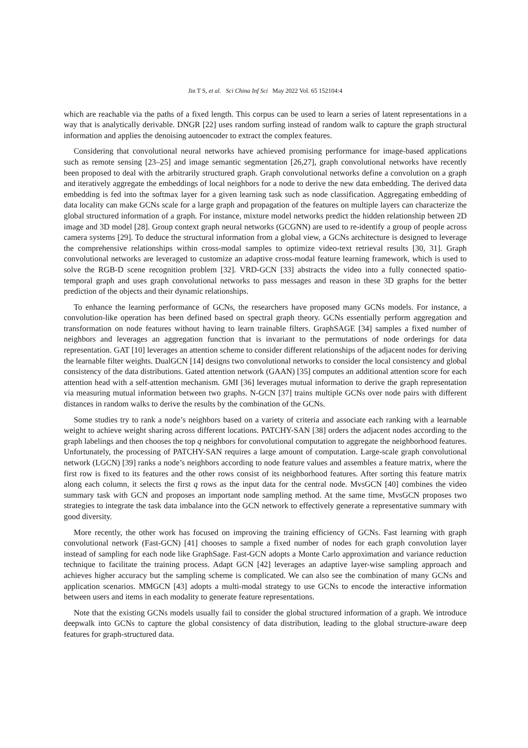Jin T S, et al. Sci China Inf Sci May 2022 Vol. 65 152104:4
which are reachable via the paths of a fixed length. This corpus can be used to learn a series of latent representations in a way that is analytically derivable. DNGR [22] uses random surfing instead of random walk to capture the graph structural information and applies the denoising autoencoder to extract the complex features.
Considering that convolutional neural networks have achieved promising performance for image-based applications such as remote sensing [23–25] and image semantic segmentation [26,27], graph convolutional networks have recently been proposed to deal with the arbitrarily structured graph. Graph convolutional networks define a convolution on a graph and iteratively aggregate the embeddings of local neighbors for a node to derive the new data embedding. The derived data embedding is fed into the softmax layer for a given learning task such as node classification. Aggregating embedding of data locality can make GCNs scale for a large graph and propagation of the features on multiple layers can characterize the global structured information of a graph. For instance, mixture model networks predict the hidden relationship between 2D image and 3D model [28]. Group context graph neural networks (GCGNN) are used to re-identify a group of people across camera systems [29]. To deduce the structural information from a global view, a GCNs architecture is designed to leverage the comprehensive relationships within cross-modal samples to optimize video-text retrieval results [30, 31]. Graph convolutional networks are leveraged to customize an adaptive cross-modal feature learning framework, which is used to solve the RGB-D scene recognition problem [32]. VRD-GCN [33] abstracts the video into a fully connected spatio-temporal graph and uses graph convolutional networks to pass messages and reason in these 3D graphs for the better prediction of the objects and their dynamic relationships.
To enhance the learning performance of GCNs, the researchers have proposed many GCNs models. For instance, a convolution-like operation has been defined based on spectral graph theory. GCNs essentially perform aggregation and transformation on node features without having to learn trainable filters. GraphSAGE [34] samples a fixed number of neighbors and leverages an aggregation function that is invariant to the permutations of node orderings for data representation. GAT [10] leverages an attention scheme to consider different relationships of the adjacent nodes for deriving the learnable filter weights. DualGCN [14] designs two convolutional networks to consider the local consistency and global consistency of the data distributions. Gated attention network (GAAN) [35] computes an additional attention score for each attention head with a self-attention mechanism. GMI [36] leverages mutual information to derive the graph representation via measuring mutual information between two graphs. N-GCN [37] trains multiple GCNs over node pairs with different distances in random walks to derive the results by the combination of the GCNs.
Some studies try to rank a node’s neighbors based on a variety of criteria and associate each ranking with a learnable weight to achieve weight sharing across different locations. PATCHY-SAN [38] orders the adjacent nodes according to the graph labelings and then chooses the top q neighbors for convolutional computation to aggregate the neighborhood features. Unfortunately, the processing of PATCHY-SAN requires a large amount of computation. Large-scale graph convolutional network (LGCN) [39] ranks a node’s neighbors according to node feature values and assembles a feature matrix, where the first row is fixed to its features and the other rows consist of its neighborhood features. After sorting this feature matrix along each column, it selects the first q rows as the input data for the central node. MvsGCN [40] combines the video summary task with GCN and proposes an important node sampling method. At the same time, MvsGCN proposes two strategies to integrate the task data imbalance into the GCN network to effectively generate a representative summary with good diversity.
More recently, the other work has focused on improving the training efficiency of GCNs. Fast learning with graph convolutional network (Fast-GCN) [41] chooses to sample a fixed number of nodes for each graph convolution layer instead of sampling for each node like GraphSage. Fast-GCN adopts a Monte Carlo approximation and variance reduction technique to facilitate the training process. Adapt GCN [42] leverages an adaptive layer-wise sampling approach and achieves higher accuracy but the sampling scheme is complicated. We can also see the combination of many GCNs and application scenarios. MMGCN [43] adopts a multi-modal strategy to use GCNs to encode the interactive information between users and items in each modality to generate feature representations.
Note that the existing GCNs models usually fail to consider the global structured information of a graph. We introduce deepwalk into GCNs to capture the global consistency of data distribution, leading to the global structure-aware deep features for graph-structured data.